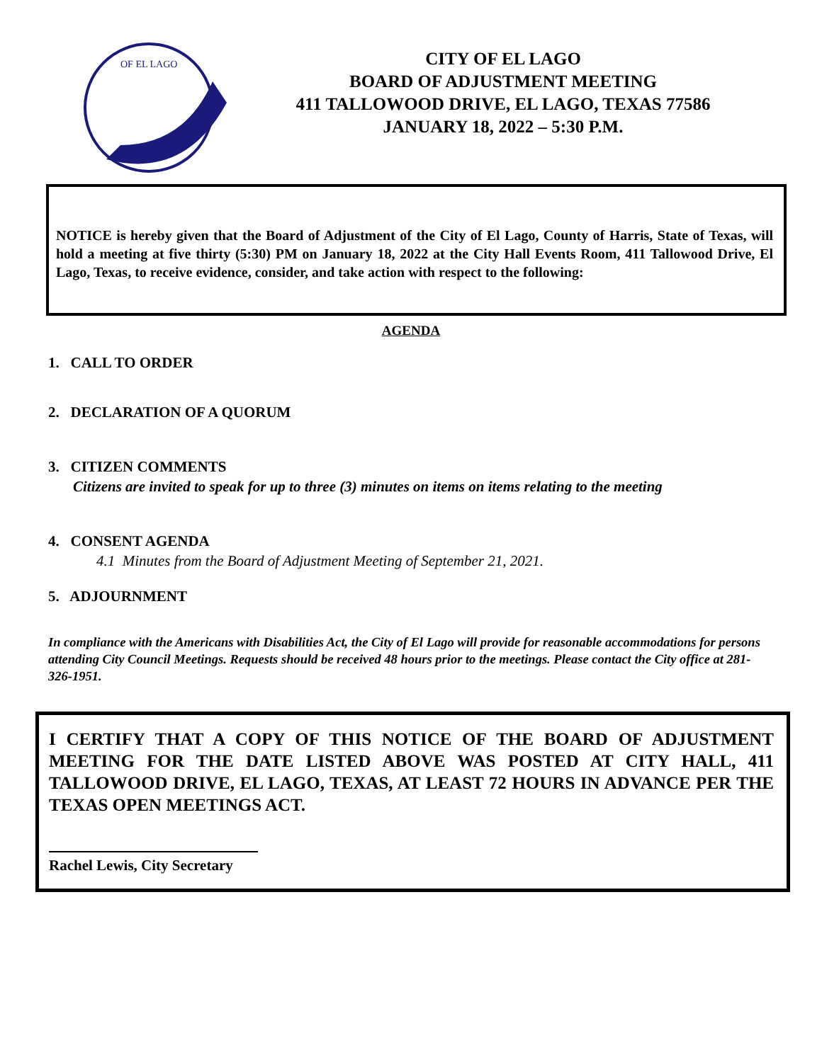OF EL LAGO
CITY OF EL LAGO
BOARD OF ADJUSTMENT MEETING
411 TALLOWOOD DRIVE, EL LAGO, TEXAS 77586
JANUARY 18, 2022 – 5:30 P.M.
NOTICE is hereby given that the Board of Adjustment of the City of El Lago, County of Harris, State of Texas, will hold a meeting at five thirty (5:30) PM on January 18, 2022 at the City Hall Events Room, 411 Tallowood Drive, El Lago, Texas, to receive evidence, consider, and take action with respect to the following:
AGENDA
1. CALL TO ORDER
2. DECLARATION OF A QUORUM
3. CITIZEN COMMENTS
Citizens are invited to speak for up to three (3) minutes on items on items relating to the meeting
4. CONSENT AGENDA
4.1 Minutes from the Board of Adjustment Meeting of September 21, 2021.
5. ADJOURNMENT
In compliance with the Americans with Disabilities Act, the City of El Lago will provide for reasonable accommodations for persons attending City Council Meetings. Requests should be received 48 hours prior to the meetings. Please contact the City office at 281-326-1951.
I CERTIFY THAT A COPY OF THIS NOTICE OF THE BOARD OF ADJUSTMENT MEETING FOR THE DATE LISTED ABOVE WAS POSTED AT CITY HALL, 411 TALLOWOOD DRIVE, EL LAGO, TEXAS, AT LEAST 72 HOURS IN ADVANCE PER THE TEXAS OPEN MEETINGS ACT.
Rachel Lewis, City Secretary